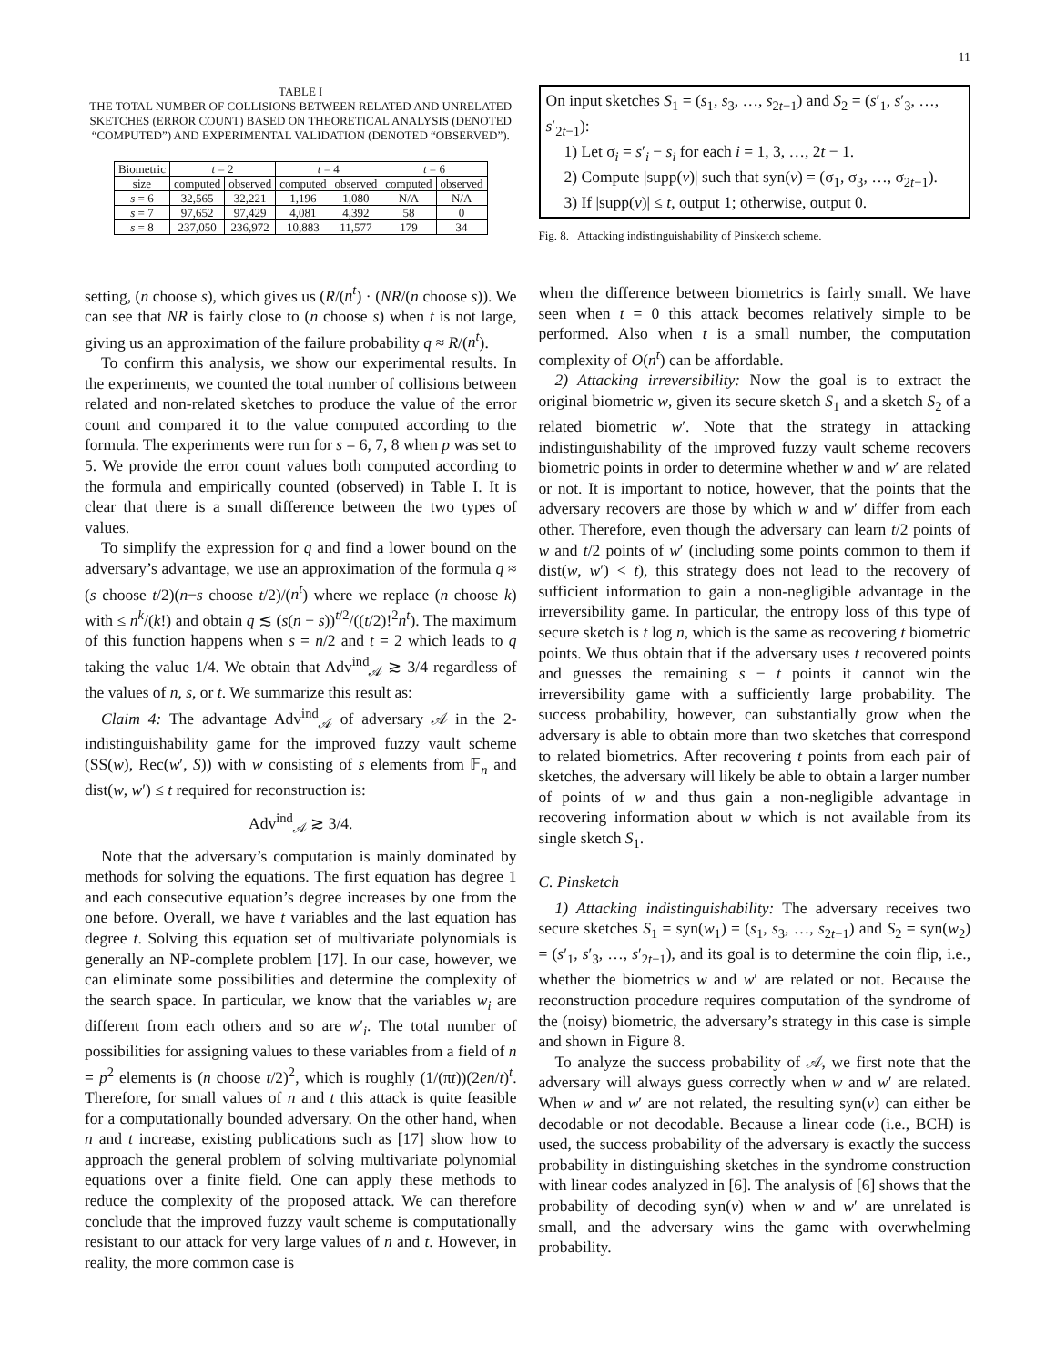11
TABLE I
THE TOTAL NUMBER OF COLLISIONS BETWEEN RELATED AND UNRELATED SKETCHES (ERROR COUNT) BASED ON THEORETICAL ANALYSIS (DENOTED “COMPUTED”) AND EXPERIMENTAL VALIDATION (DENOTED “OBSERVED”).
| Biometric | t = 2 | | t = 4 | | t = 6 | |
| --- | --- | --- | --- | --- | --- | --- |
| size | computed | observed | computed | observed | computed | observed |
| s = 6 | 32,565 | 32,221 | 1,196 | 1,080 | N/A | N/A |
| s = 7 | 97,652 | 97,429 | 4,081 | 4,392 | 58 | 0 |
| s = 8 | 237,050 | 236,972 | 10,883 | 11,577 | 179 | 34 |
setting, (n choose s), which gives us (R/(n<sup>t</sup>) · (NR/(n choose s)). We can see that NR is fairly close to (n choose s) when t is not large, giving us an approximation of the failure probability q ≈ R/(n<sup>t</sup>).
To confirm this analysis, we show our experimental results. In the experiments, we counted the total number of collisions between related and non-related sketches to produce the value of the error count and compared it to the value computed according to the formula. The experiments were run for s = 6, 7, 8 when p was set to 5. We provide the error count values both computed according to the formula and empirically counted (observed) in Table I. It is clear that there is a small difference between the two types of values.
To simplify the expression for q and find a lower bound on the adversary’s advantage, we use an approximation of the formula q ≈ (s choose t/2)(n−s choose t/2)/(n<sup>t</sup>) where we replace (n choose k) with ≤ n<sup>k</sup>/(k!) and obtain q ≲ (s(n − s))<sup>t/2</sup>/((t/2)!<sup>2</sup>n<sup>t</sup>). The maximum of this function happens when s = n/2 and t = 2 which leads to q taking the value 1/4. We obtain that Adv<sup>ind</sup><sub>𝒜</sub> ≳ 3/4 regardless of the values of n, s, or t. We summarize this result as:
Claim 4: The advantage Adv<sup>ind</sup><sub>𝒜</sub> of adversary 𝒜 in the 2-indistinguishability game for the improved fuzzy vault scheme (SS(w), Rec(w′, S)) with w consisting of s elements from 𝔽<sub>n</sub> and dist(w, w′) ≤ t required for reconstruction is:
Adv<sup>ind</sup><sub>𝒜</sub> ≳ 3/4.
Note that the adversary’s computation is mainly dominated by methods for solving the equations. The first equation has degree 1 and each consecutive equation’s degree increases by one from the one before. Overall, we have t variables and the last equation has degree t. Solving this equation set of multivariate polynomials is generally an NP-complete problem [17]. In our case, however, we can eliminate some possibilities and determine the complexity of the search space. In particular, we know that the variables w<sub>i</sub> are different from each others and so are w′<sub>i</sub>. The total number of possibilities for assigning values to these variables from a field of n = p<sup>2</sup> elements is (n choose t/2)<sup>2</sup>, which is roughly (1/(πt))(2en/t)<sup>t</sup>. Therefore, for small values of n and t this attack is quite feasible for a computationally bounded adversary. On the other hand, when n and t increase, existing publications such as [17] show how to approach the general problem of solving multivariate polynomial equations over a finite field. One can apply these methods to reduce the complexity of the proposed attack. We can therefore conclude that the improved fuzzy vault scheme is computationally resistant to our attack for very large values of n and t. However, in reality, the more common case is
On input sketches S<sub>1</sub> = (s<sub>1</sub>, s<sub>3</sub>, …, s<sub>2t−1</sub>) and S<sub>2</sub> = (s′<sub>1</sub>, s′<sub>3</sub>, …, s′<sub>2t−1</sub>):
1) Let σ<sub>i</sub> = s′<sub>i</sub> − s<sub>i</sub> for each i = 1, 3, …, 2t − 1.
2) Compute |supp(v)| such that syn(v) = (σ<sub>1</sub>, σ<sub>3</sub>, …, σ<sub>2t−1</sub>).
3) If |supp(v)| ≤ t, output 1; otherwise, output 0.
Fig. 8. Attacking indistinguishability of Pinsketch scheme.
when the difference between biometrics is fairly small. We have seen when t = 0 this attack becomes relatively simple to be performed. Also when t is a small number, the computation complexity of O(n<sup>t</sup>) can be affordable.
2) Attacking irreversibility: Now the goal is to extract the original biometric w, given its secure sketch S<sub>1</sub> and a sketch S<sub>2</sub> of a related biometric w′. Note that the strategy in attacking indistinguishability of the improved fuzzy vault scheme recovers biometric points in order to determine whether w and w′ are related or not. It is important to notice, however, that the points that the adversary recovers are those by which w and w′ differ from each other. Therefore, even though the adversary can learn t/2 points of w and t/2 points of w′ (including some points common to them if dist(w, w′) < t), this strategy does not lead to the recovery of sufficient information to gain a non-negligible advantage in the irreversibility game. In particular, the entropy loss of this type of secure sketch is t log n, which is the same as recovering t biometric points. We thus obtain that if the adversary uses t recovered points and guesses the remaining s − t points it cannot win the irreversibility game with a sufficiently large probability. The success probability, however, can substantially grow when the adversary is able to obtain more than two sketches that correspond to related biometrics. After recovering t points from each pair of sketches, the adversary will likely be able to obtain a larger number of points of w and thus gain a non-negligible advantage in recovering information about w which is not available from its single sketch S<sub>1</sub>.
C. Pinsketch
1) Attacking indistinguishability: The adversary receives two secure sketches S<sub>1</sub> = syn(w<sub>1</sub>) = (s<sub>1</sub>, s<sub>3</sub>, …, s<sub>2t−1</sub>) and S<sub>2</sub> = syn(w<sub>2</sub>) = (s′<sub>1</sub>, s′<sub>3</sub>, …, s′<sub>2t−1</sub>), and its goal is to determine the coin flip, i.e., whether the biometrics w and w′ are related or not. Because the reconstruction procedure requires computation of the syndrome of the (noisy) biometric, the adversary’s strategy in this case is simple and shown in Figure 8.
To analyze the success probability of 𝒜, we first note that the adversary will always guess correctly when w and w′ are related. When w and w′ are not related, the resulting syn(v) can either be decodable or not decodable. Because a linear code (i.e., BCH) is used, the success probability of the adversary is exactly the success probability in distinguishing sketches in the syndrome construction with linear codes analyzed in [6]. The analysis of [6] shows that the probability of decoding syn(v) when w and w′ are unrelated is small, and the adversary wins the game with overwhelming probability.